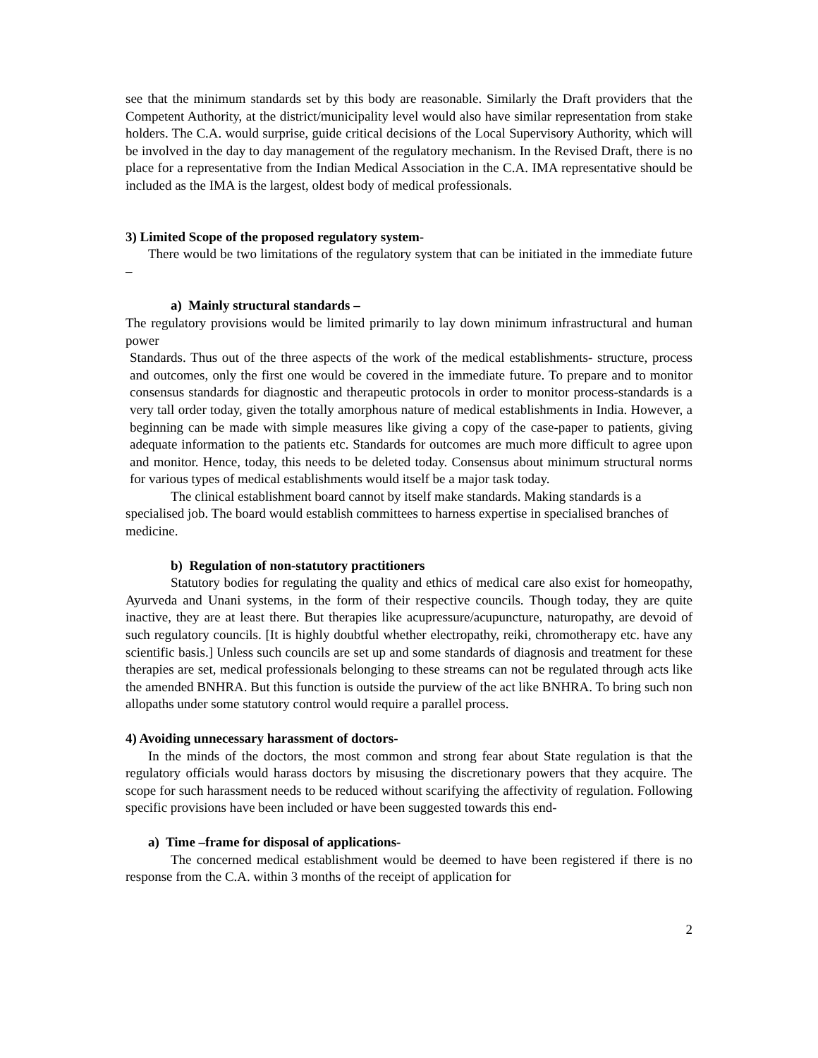see that the minimum standards set by this body are reasonable. Similarly the Draft providers that the Competent Authority, at the district/municipality level would also have similar representation from stake holders. The C.A. would surprise, guide critical decisions of the Local Supervisory Authority, which will be involved in the day to day management of the regulatory mechanism. In the Revised Draft, there is no place for a representative from the Indian Medical Association in the C.A. IMA representative should be included as the IMA is the largest, oldest body of medical professionals.
3) Limited Scope of the proposed regulatory system-
There would be two limitations of the regulatory system that can be initiated in the immediate future –
a) Mainly structural standards –
The regulatory provisions would be limited primarily to lay down minimum infrastructural and human power
Standards. Thus out of the three aspects of the work of the medical establishments- structure, process and outcomes, only the first one would be covered in the immediate future. To prepare and to monitor consensus standards for diagnostic and therapeutic protocols in order to monitor process-standards is a very tall order today, given the totally amorphous nature of medical establishments in India. However, a beginning can be made with simple measures like giving a copy of the case-paper to patients, giving adequate information to the patients etc. Standards for outcomes are much more difficult to agree upon and monitor. Hence, today, this needs to be deleted today. Consensus about minimum structural norms for various types of medical establishments would itself be a major task today.
The clinical establishment board cannot by itself make standards. Making standards is a specialised job. The board would establish committees to harness expertise in specialised branches of medicine.
b) Regulation of non-statutory practitioners
Statutory bodies for regulating the quality and ethics of medical care also exist for homeopathy, Ayurveda and Unani systems, in the form of their respective councils. Though today, they are quite inactive, they are at least there. But therapies like acupressure/acupuncture, naturopathy, are devoid of such regulatory councils. [It is highly doubtful whether electropathy, reiki, chromotherapy etc. have any scientific basis.] Unless such councils are set up and some standards of diagnosis and treatment for these therapies are set, medical professionals belonging to these streams can not be regulated through acts like the amended BNHRA. But this function is outside the purview of the act like BNHRA. To bring such non allopaths under some statutory control would require a parallel process.
4) Avoiding unnecessary harassment of doctors-
In the minds of the doctors, the most common and strong fear about State regulation is that the regulatory officials would harass doctors by misusing the discretionary powers that they acquire. The scope for such harassment needs to be reduced without scarifying the affectivity of regulation. Following specific provisions have been included or have been suggested towards this end-
a) Time –frame for disposal of applications-
The concerned medical establishment would be deemed to have been registered if there is no response from the C.A. within 3 months of the receipt of application for
2